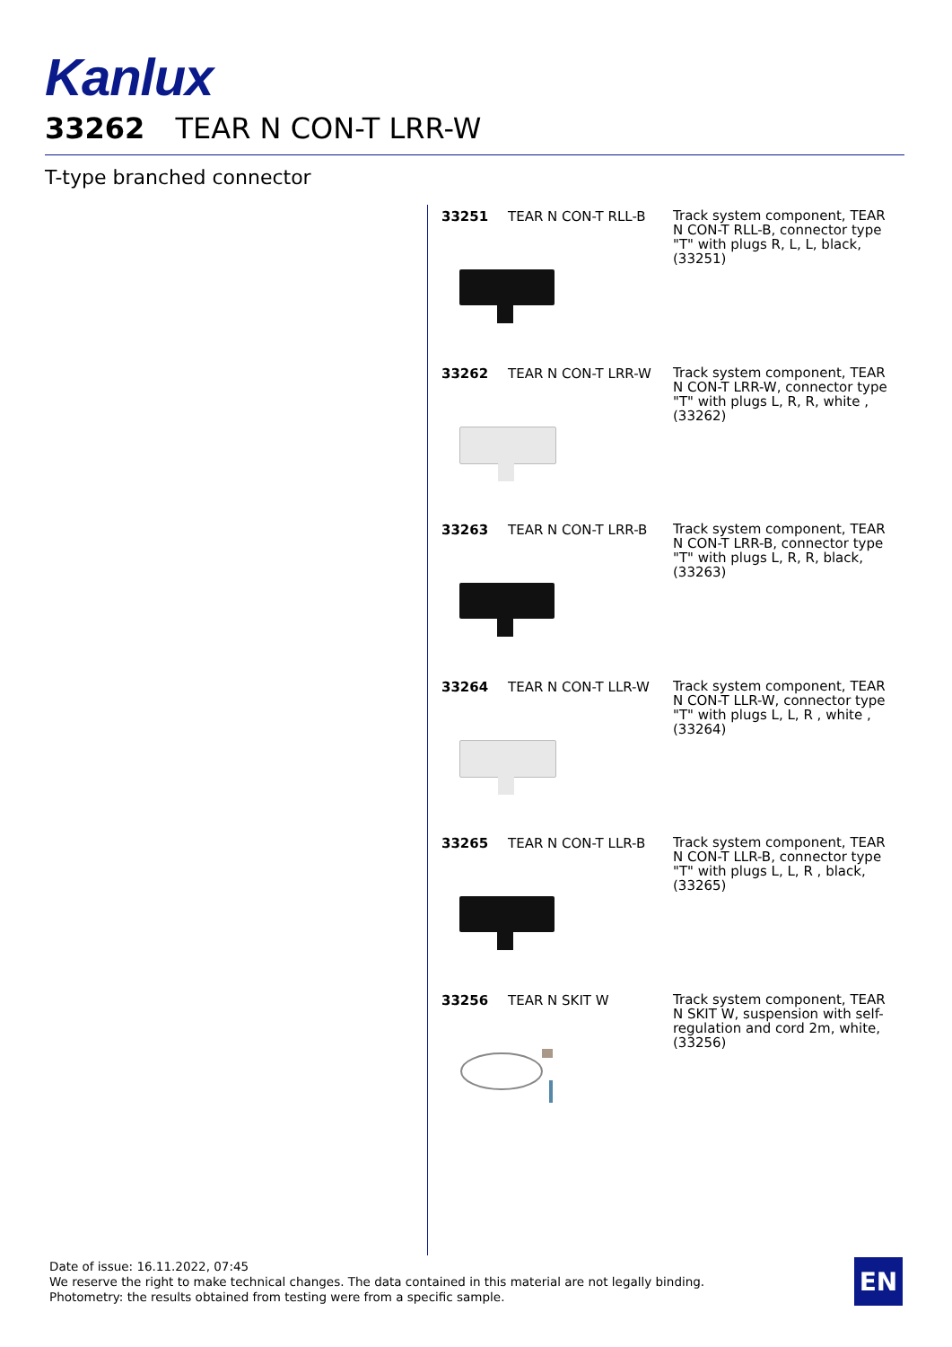Kanlux
33262 TEAR N CON-T LRR-W
T-type branched connector
33251 TEAR N CON-T RLL-B
Track system component, TEAR N CON-T RLL-B, connector type "T" with plugs R, L, L, black, (33251)
33262 TEAR N CON-T LRR-W
Track system component, TEAR N CON-T LRR-W, connector type "T" with plugs L, R, R, white , (33262)
33263 TEAR N CON-T LRR-B
Track system component, TEAR N CON-T LRR-B, connector type "T" with plugs L, R, R, black, (33263)
33264 TEAR N CON-T LLR-W
Track system component, TEAR N CON-T LLR-W, connector type "T" with plugs L, L, R , white , (33264)
33265 TEAR N CON-T LLR-B
Track system component, TEAR N CON-T LLR-B, connector type "T" with plugs L, L, R , black, (33265)
33256 TEAR N SKIT W
Track system component, TEAR N SKIT W, suspension with self-regulation and cord 2m, white, (33256)
Date of issue: 16.11.2022, 07:45
We reserve the right to make technical changes. The data contained in this material are not legally binding.
Photometry: the results obtained from testing were from a specific sample.
EN